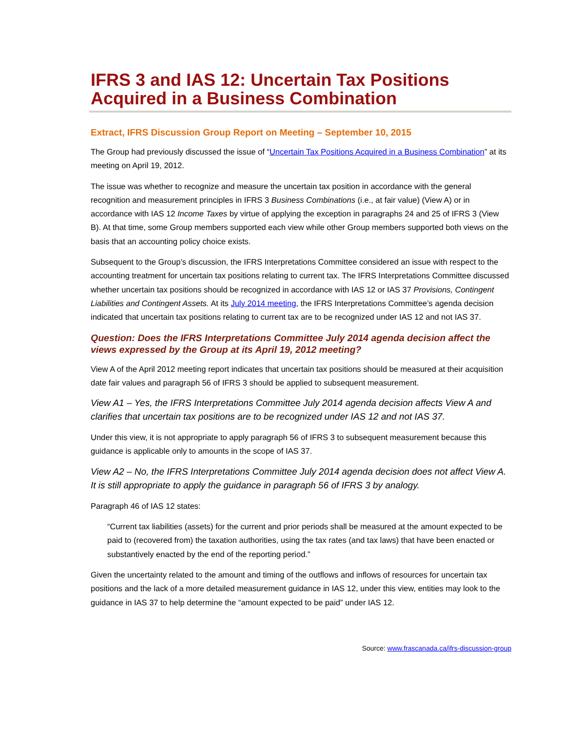IFRS 3 and IAS 12: Uncertain Tax Positions Acquired in a Business Combination
Extract, IFRS Discussion Group Report on Meeting – September 10, 2015
The Group had previously discussed the issue of “Uncertain Tax Positions Acquired in a Business Combination” at its meeting on April 19, 2012.
The issue was whether to recognize and measure the uncertain tax position in accordance with the general recognition and measurement principles in IFRS 3 Business Combinations (i.e., at fair value) (View A) or in accordance with IAS 12 Income Taxes by virtue of applying the exception in paragraphs 24 and 25 of IFRS 3 (View B). At that time, some Group members supported each view while other Group members supported both views on the basis that an accounting policy choice exists.
Subsequent to the Group’s discussion, the IFRS Interpretations Committee considered an issue with respect to the accounting treatment for uncertain tax positions relating to current tax. The IFRS Interpretations Committee discussed whether uncertain tax positions should be recognized in accordance with IAS 12 or IAS 37 Provisions, Contingent Liabilities and Contingent Assets. At its July 2014 meeting, the IFRS Interpretations Committee’s agenda decision indicated that uncertain tax positions relating to current tax are to be recognized under IAS 12 and not IAS 37.
Question: Does the IFRS Interpretations Committee July 2014 agenda decision affect the views expressed by the Group at its April 19, 2012 meeting?
View A of the April 2012 meeting report indicates that uncertain tax positions should be measured at their acquisition date fair values and paragraph 56 of IFRS 3 should be applied to subsequent measurement.
View A1 – Yes, the IFRS Interpretations Committee July 2014 agenda decision affects View A and clarifies that uncertain tax positions are to be recognized under IAS 12 and not IAS 37.
Under this view, it is not appropriate to apply paragraph 56 of IFRS 3 to subsequent measurement because this guidance is applicable only to amounts in the scope of IAS 37.
View A2 – No, the IFRS Interpretations Committee July 2014 agenda decision does not affect View A. It is still appropriate to apply the guidance in paragraph 56 of IFRS 3 by analogy.
Paragraph 46 of IAS 12 states:
“Current tax liabilities (assets) for the current and prior periods shall be measured at the amount expected to be paid to (recovered from) the taxation authorities, using the tax rates (and tax laws) that have been enacted or substantively enacted by the end of the reporting period.”
Given the uncertainty related to the amount and timing of the outflows and inflows of resources for uncertain tax positions and the lack of a more detailed measurement guidance in IAS 12, under this view, entities may look to the guidance in IAS 37 to help determine the “amount expected to be paid” under IAS 12.
Source: www.frascanada.ca/ifrs-discussion-group